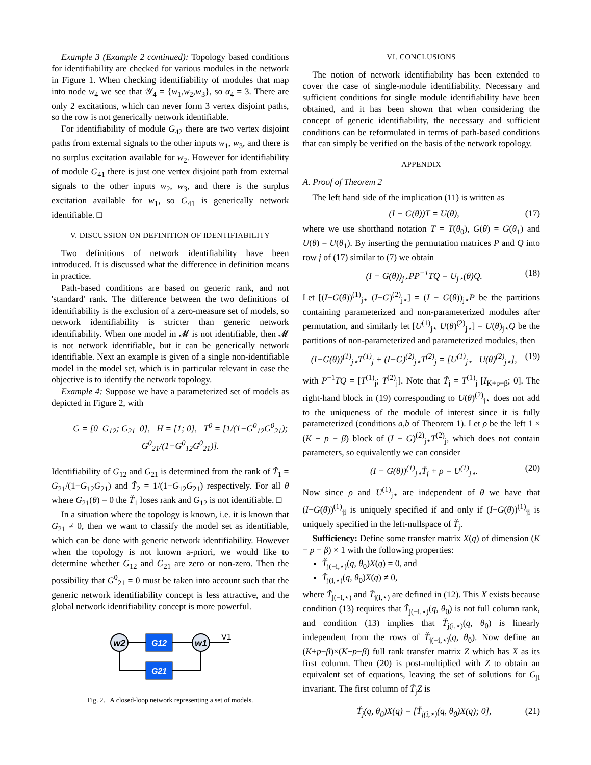Example 3 (Example 2 continued): Topology based conditions for identifiability are checked for various modules in the network in Figure 1. When checking identifiability of modules that map into node w<sub>4</sub> we see that 𝒴<sub>4</sub> = {w<sub>1</sub>,w<sub>2</sub>,w<sub>3</sub>}, so α<sub>4</sub> = 3. There are only 2 excitations, which can never form 3 vertex disjoint paths, so the row is not generically network identifiable.
For identifiability of module G<sub>42</sub> there are two vertex disjoint paths from external signals to the other inputs w<sub>1</sub>, w<sub>3</sub>, and there is no surplus excitation available for w<sub>2</sub>. However for identifiability of module G<sub>41</sub> there is just one vertex disjoint path from external signals to the other inputs w<sub>2</sub>, w<sub>3</sub>, and there is the surplus excitation available for w<sub>1</sub>, so G<sub>41</sub> is generically network identifiable. □
V. DISCUSSION ON DEFINITION OF IDENTIFIABILITY
Two definitions of network identifiability have been introduced. It is discussed what the difference in definition means in practice.
Path-based conditions are based on generic rank, and not 'standard' rank. The difference between the two definitions of identifiability is the exclusion of a zero-measure set of models, so network identifiability is stricter than generic network identifiability. When one model in 𝓜 is not identifiable, then 𝓜 is not network identifiable, but it can be generically network identifiable. Next an example is given of a single non-identifiable model in the model set, which is in particular relevant in case the objective is to identify the network topology.
Example 4: Suppose we have a parameterized set of models as depicted in Figure 2, with
G = [0 G<sub>12</sub>; G<sub>21</sub> 0], H = [1; 0], T<sup>0</sup> = [1/(1−G<sup>0</sup><sub>12</sub>G<sup>0</sup><sub>21</sub>); G<sup>0</sup><sub>21</sub>/(1−G<sup>0</sup><sub>12</sub>G<sup>0</sup><sub>21</sub>)].
Identifiability of G<sub>12</sub> and G<sub>21</sub> is determined from the rank of Ť<sub>1</sub> = G<sub>21</sub>/(1−G<sub>12</sub>G<sub>21</sub>) and Ť<sub>2</sub> = 1/(1−G<sub>12</sub>G<sub>21</sub>) respectively. For all θ where G<sub>21</sub>(θ) = 0 the Ť<sub>1</sub> loses rank and G<sub>12</sub> is not identifiable. □
In a situation where the topology is known, i.e. it is known that G<sub>21</sub> ≠ 0, then we want to classify the model set as identifiable, which can be done with generic network identifiability. However when the topology is not known a-priori, we would like to determine whether G<sub>12</sub> and G<sub>21</sub> are zero or non-zero. Then the possibility that G<sup>0</sup><sub>21</sub> = 0 must be taken into account such that the generic network identifiability concept is less attractive, and the global network identifiability concept is more powerful.
w2
G12
w1
V1
G21
Fig. 2. A closed-loop network representing a set of models.
VI. CONCLUSIONS
The notion of network identifiability has been extended to cover the case of single-module identifiability. Necessary and sufficient conditions for single module identifiability have been obtained, and it has been shown that when considering the concept of generic identifiability, the necessary and sufficient conditions can be reformulated in terms of path-based conditions that can simply be verified on the basis of the network topology.
APPENDIX
A. Proof of Theorem 2
The left hand side of the implication (11) is written as
(I − G(θ))T = U(θ), (17)
where we use shorthand notation T = T(θ<sub>0</sub>), G(θ) = G(θ<sub>1</sub>) and U(θ) = U(θ<sub>1</sub>). By inserting the permutation matrices P and Q into row j of (17) similar to (7) we obtain
(I − G(θ))<sub>j⋆</sub>PP<sup>−1</sup>TQ = U<sub>j⋆</sub>(θ)Q. (18)
Let [(I−G(θ))<sup>(1)</sup><sub>j⋆</sub> (I−G)<sup>(2)</sup><sub>j⋆</sub>] = (I − G(θ))<sub>j⋆</sub>P be the partitions containing parameterized and non-parameterized modules after permutation, and similarly let [U<sup>(1)</sup><sub>j⋆</sub> U(θ)<sup>(2)</sup><sub>j⋆</sub>] = U(θ)<sub>j⋆</sub>Q be the partitions of non-parameterized and parameterized modules, then
(I−G(θ))<sup>(1)</sup><sub>j⋆</sub>T<sup>(1)</sup><sub>j</sub> + (I−G)<sup>(2)</sup><sub>j⋆</sub>T<sup>(2)</sup><sub>j</sub> = [U<sup>(1)</sup><sub>j⋆</sub> U(θ)<sup>(2)</sup><sub>j⋆</sub>], (19)
with P<sup>−1</sup>TQ = [T<sup>(1)</sup><sub>j</sub>; T<sup>(2)</sup><sub>j</sub>]. Note that Ť<sub>j</sub> = T<sup>(1)</sup><sub>j</sub> [I<sub>K+p−β</sub>; 0]. The right-hand block in (19) corresponding to U(θ)<sup>(2)</sup><sub>j⋆</sub> does not add to the uniqueness of the module of interest since it is fully parameterized (conditions a,b of Theorem 1). Let ρ be the left 1 × (K + p − β) block of (I − G)<sup>(2)</sup><sub>j⋆</sub>T<sup>(2)</sup><sub>j</sub>, which does not contain parameters, so equivalently we can consider
(I − G(θ))<sup>(1)</sup><sub>j⋆</sub>Ť<sub>j</sub> + ρ = U<sup>(1)</sup><sub>j⋆</sub>. (20)
Now since ρ and U<sup>(1)</sup><sub>j⋆</sub> are independent of θ we have that (I−G(θ))<sup>(1)</sup><sub>ji</sub> is uniquely specified if and only if (I−G(θ))<sup>(1)</sup><sub>ji</sub> is uniquely specified in the left-nullspace of Ť<sub>j</sub>.
Sufficiency: Define some transfer matrix X(q) of dimension (K + p − β) × 1 with the following properties:
Ť<sub>j(−i,⋆)</sub>(q, θ<sub>0</sub>)X(q) = 0, and
Ť<sub>j(i,⋆)</sub>(q, θ<sub>0</sub>)X(q) ≠ 0,
where Ť<sub>j(−i,⋆)</sub> and Ť<sub>j(i,⋆)</sub> are defined in (12). This X exists because condition (13) requires that Ť<sub>j(−i,⋆)</sub>(q, θ<sub>0</sub>) is not full column rank, and condition (13) implies that Ť<sub>j(i,⋆)</sub>(q, θ<sub>0</sub>) is linearly independent from the rows of Ť<sub>j(−i,⋆)</sub>(q, θ<sub>0</sub>). Now define an (K+p−β)×(K+p−β) full rank transfer matrix Z which has X as its first column. Then (20) is post-multiplied with Z to obtain an equivalent set of equations, leaving the set of solutions for G<sub>ji</sub> invariant. The first column of Ť<sub>j</sub>Z is
Ť<sub>j</sub>(q, θ<sub>0</sub>)X(q) = [Ť<sub>j(i,⋆)</sub>(q, θ<sub>0</sub>)X(q); 0], (21)